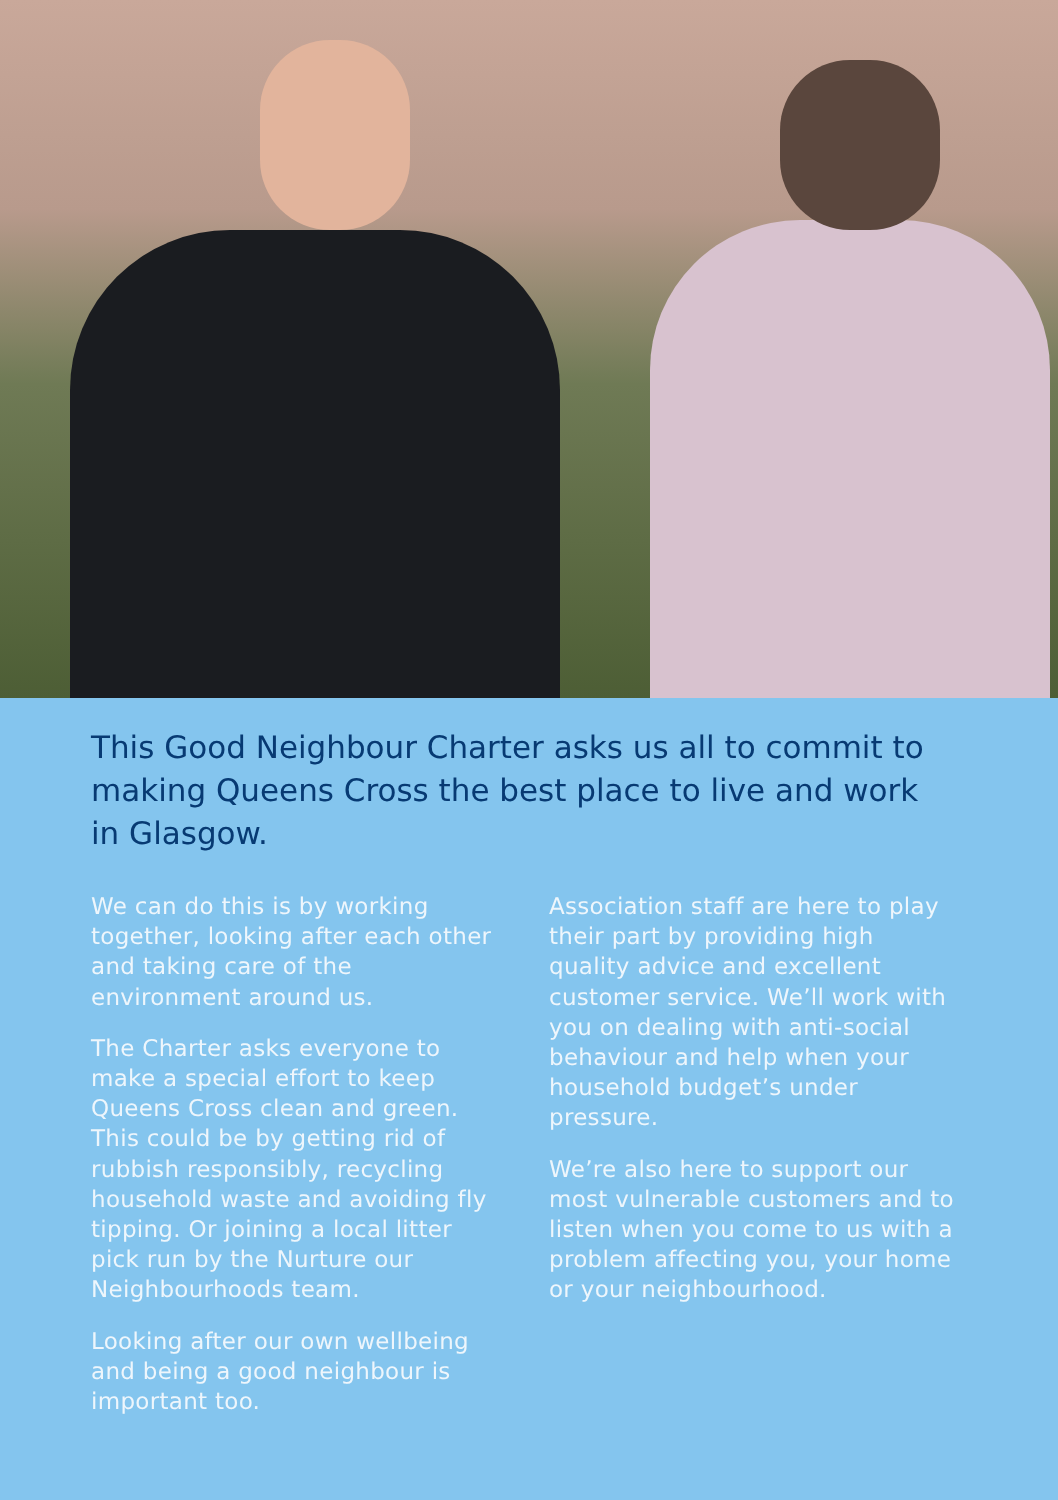This Good Neighbour Charter asks us all to commit to making Queens Cross the best place to live and work in Glasgow.
We can do this is by working together, looking after each other and taking care of the environment around us.
The Charter asks everyone to make a special effort to keep Queens Cross clean and green. This could be by getting rid of rubbish responsibly, recycling household waste and avoiding fly tipping. Or joining a local litter pick run by the Nurture our Neighbourhoods team.
Looking after our own wellbeing and being a good neighbour is important too.
Association staff are here to play their part by providing high quality advice and excellent customer service. We’ll work with you on dealing with anti-social behaviour and help when your household budget’s under pressure.
We’re also here to support our most vulnerable customers and to listen when you come to us with a problem affecting you, your home or your neighbourhood.